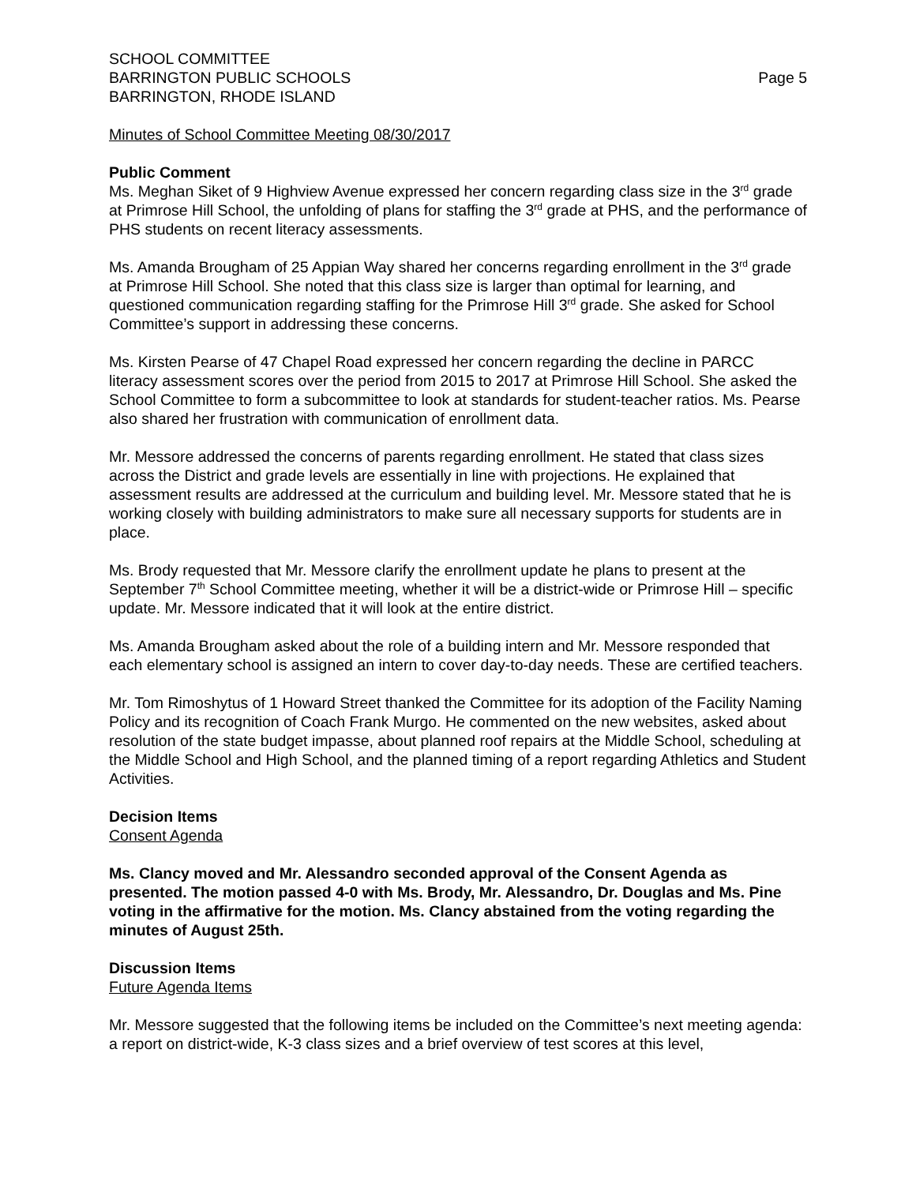SCHOOL COMMITTEE
BARRINGTON PUBLIC SCHOOLS
BARRINGTON, RHODE ISLAND
Page 5
Minutes of School Committee Meeting 08/30/2017
Public Comment
Ms. Meghan Siket of 9 Highview Avenue expressed her concern regarding class size in the 3<sup>rd</sup> grade at Primrose Hill School, the unfolding of plans for staffing the 3<sup>rd</sup> grade at PHS, and the performance of PHS students on recent literacy assessments.
Ms. Amanda Brougham of 25 Appian Way shared her concerns regarding enrollment in the 3<sup>rd</sup> grade at Primrose Hill School. She noted that this class size is larger than optimal for learning, and questioned communication regarding staffing for the Primrose Hill 3<sup>rd</sup> grade. She asked for School Committee’s support in addressing these concerns.
Ms. Kirsten Pearse of 47 Chapel Road expressed her concern regarding the decline in PARCC literacy assessment scores over the period from 2015 to 2017 at Primrose Hill School. She asked the School Committee to form a subcommittee to look at standards for student-teacher ratios. Ms. Pearse also shared her frustration with communication of enrollment data.
Mr. Messore addressed the concerns of parents regarding enrollment. He stated that class sizes across the District and grade levels are essentially in line with projections. He explained that assessment results are addressed at the curriculum and building level. Mr. Messore stated that he is working closely with building administrators to make sure all necessary supports for students are in place.
Ms. Brody requested that Mr. Messore clarify the enrollment update he plans to present at the September 7<sup>th</sup> School Committee meeting, whether it will be a district-wide or Primrose Hill – specific update. Mr. Messore indicated that it will look at the entire district.
Ms. Amanda Brougham asked about the role of a building intern and Mr. Messore responded that each elementary school is assigned an intern to cover day-to-day needs. These are certified teachers.
Mr. Tom Rimoshytus of 1 Howard Street thanked the Committee for its adoption of the Facility Naming Policy and its recognition of Coach Frank Murgo. He commented on the new websites, asked about resolution of the state budget impasse, about planned roof repairs at the Middle School, scheduling at the Middle School and High School, and the planned timing of a report regarding Athletics and Student Activities.
Decision Items
Consent Agenda
Ms. Clancy moved and Mr. Alessandro seconded approval of the Consent Agenda as presented. The motion passed 4-0 with Ms. Brody, Mr. Alessandro, Dr. Douglas and Ms. Pine voting in the affirmative for the motion. Ms. Clancy abstained from the voting regarding the minutes of August 25th.
Discussion Items
Future Agenda Items
Mr. Messore suggested that the following items be included on the Committee’s next meeting agenda: a report on district-wide, K-3 class sizes and a brief overview of test scores at this level,